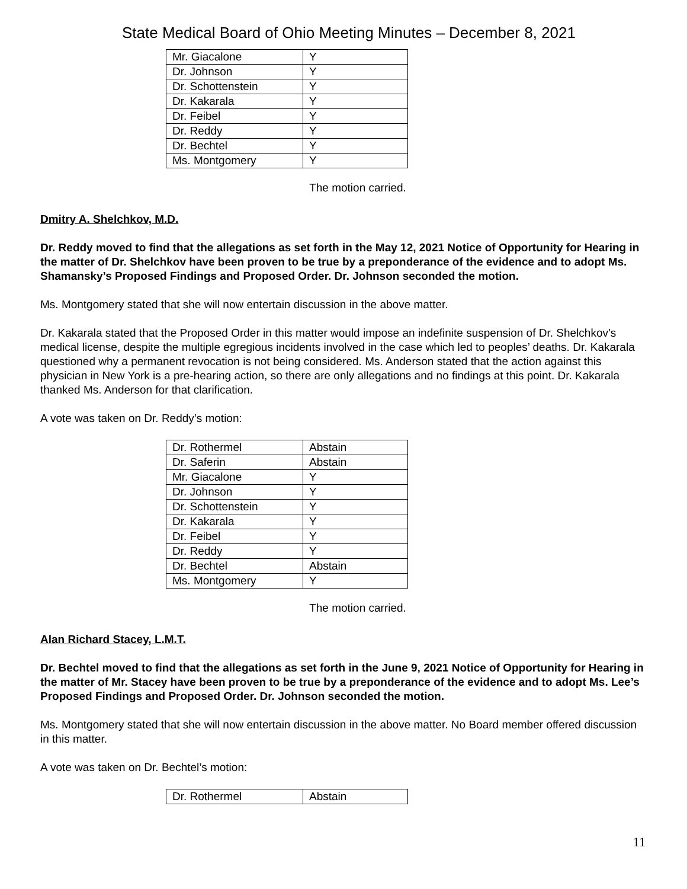State Medical Board of Ohio Meeting Minutes – December 8, 2021
| Mr. Giacalone | Y |
| Dr. Johnson | Y |
| Dr. Schottenstein | Y |
| Dr. Kakarala | Y |
| Dr. Feibel | Y |
| Dr. Reddy | Y |
| Dr. Bechtel | Y |
| Ms. Montgomery | Y |
The motion carried.
Dmitry A. Shelchkov, M.D.
Dr. Reddy moved to find that the allegations as set forth in the May 12, 2021 Notice of Opportunity for Hearing in the matter of Dr. Shelchkov have been proven to be true by a preponderance of the evidence and to adopt Ms. Shamansky’s Proposed Findings and Proposed Order. Dr. Johnson seconded the motion.
Ms. Montgomery stated that she will now entertain discussion in the above matter.
Dr. Kakarala stated that the Proposed Order in this matter would impose an indefinite suspension of Dr. Shelchkov’s medical license, despite the multiple egregious incidents involved in the case which led to peoples’ deaths. Dr. Kakarala questioned why a permanent revocation is not being considered. Ms. Anderson stated that the action against this physician in New York is a pre-hearing action, so there are only allegations and no findings at this point. Dr. Kakarala thanked Ms. Anderson for that clarification.
A vote was taken on Dr. Reddy’s motion:
| Dr. Rothermel | Abstain |
| Dr. Saferin | Abstain |
| Mr. Giacalone | Y |
| Dr. Johnson | Y |
| Dr. Schottenstein | Y |
| Dr. Kakarala | Y |
| Dr. Feibel | Y |
| Dr. Reddy | Y |
| Dr. Bechtel | Abstain |
| Ms. Montgomery | Y |
The motion carried.
Alan Richard Stacey, L.M.T.
Dr. Bechtel moved to find that the allegations as set forth in the June 9, 2021 Notice of Opportunity for Hearing in the matter of Mr. Stacey have been proven to be true by a preponderance of the evidence and to adopt Ms. Lee’s Proposed Findings and Proposed Order. Dr. Johnson seconded the motion.
Ms. Montgomery stated that she will now entertain discussion in the above matter. No Board member offered discussion in this matter.
A vote was taken on Dr. Bechtel’s motion:
| Dr. Rothermel | Abstain |
11